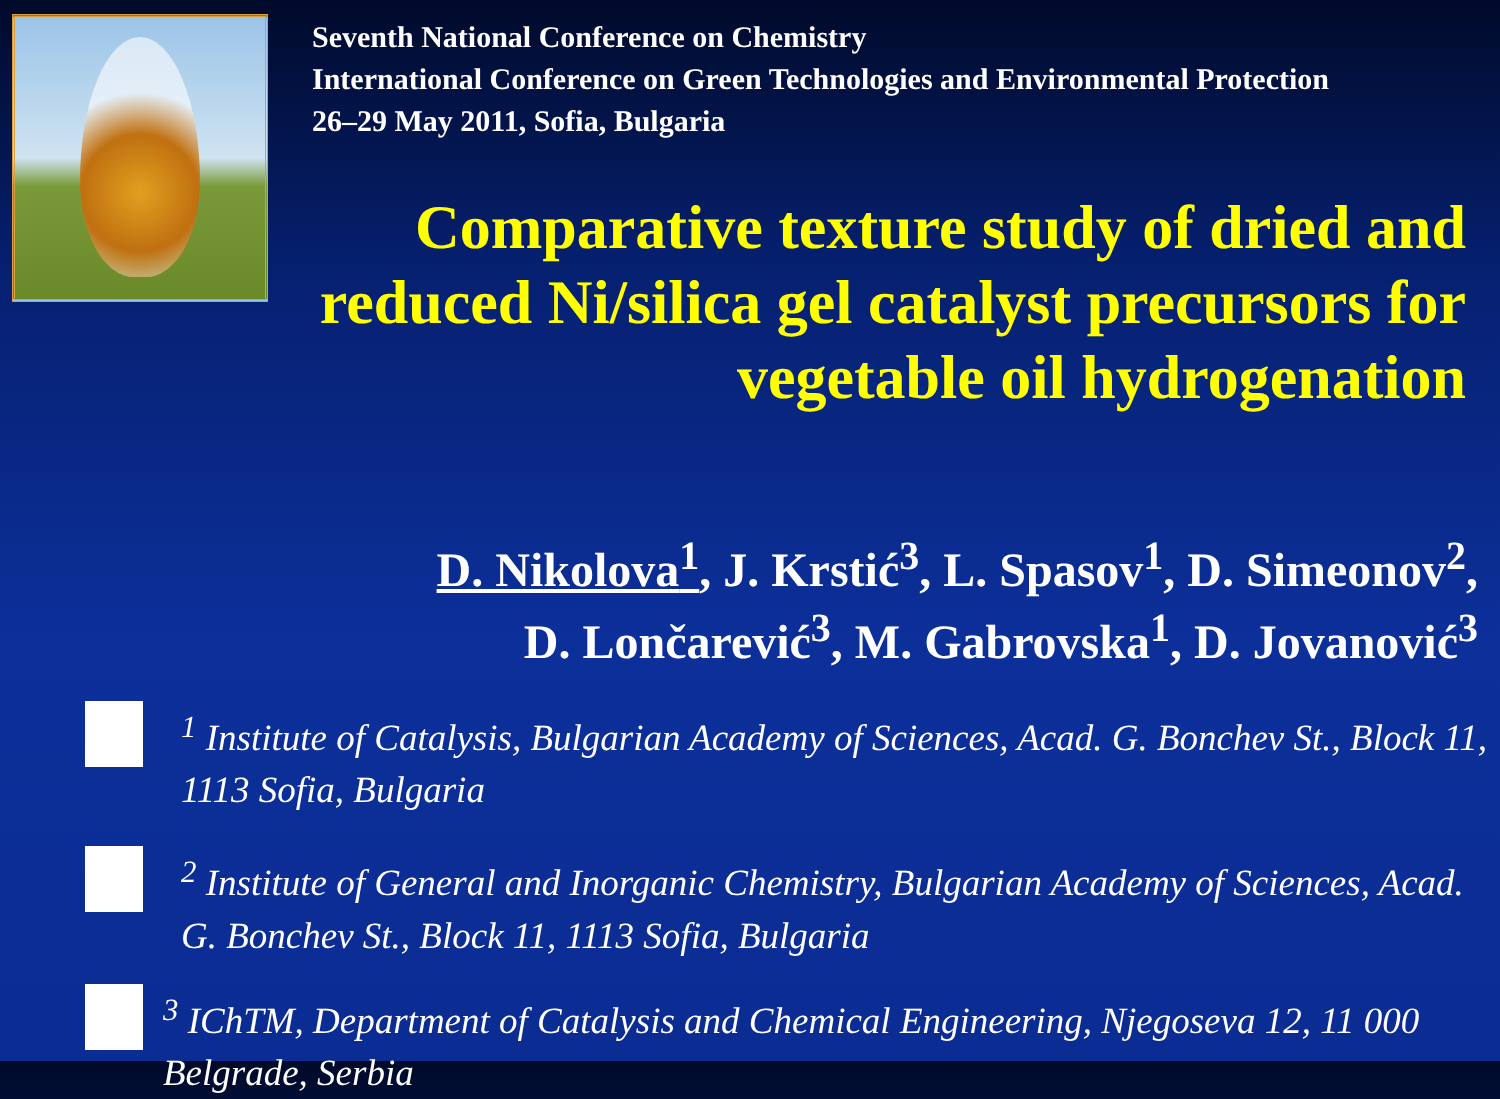Seventh National Conference on Chemistry
International Conference on Green Technologies and Environmental Protection
26–29 May 2011, Sofia, Bulgaria
Comparative texture study of dried and reduced Ni/silica gel catalyst precursors for vegetable oil hydrogenation
D. Nikolova<sup>1</sup>, J. Krstić<sup>3</sup>, L. Spasov<sup>1</sup>, D. Simeonov<sup>2</sup>,
D. Lončarević<sup>3</sup>, M. Gabrovska<sup>1</sup>, D. Jovanović<sup>3</sup>
<sup>1</sup> Institute of Catalysis, Bulgarian Academy of Sciences, Acad. G. Bonchev St., Block 11, 1113 Sofia, Bulgaria
<sup>2</sup> Institute of General and Inorganic Chemistry, Bulgarian Academy of Sciences, Acad. G. Bonchev St., Block 11, 1113 Sofia, Bulgaria
<sup>3</sup> IChTM, Department of Catalysis and Chemical Engineering, Njegoseva 12, 11 000 Belgrade, Serbia